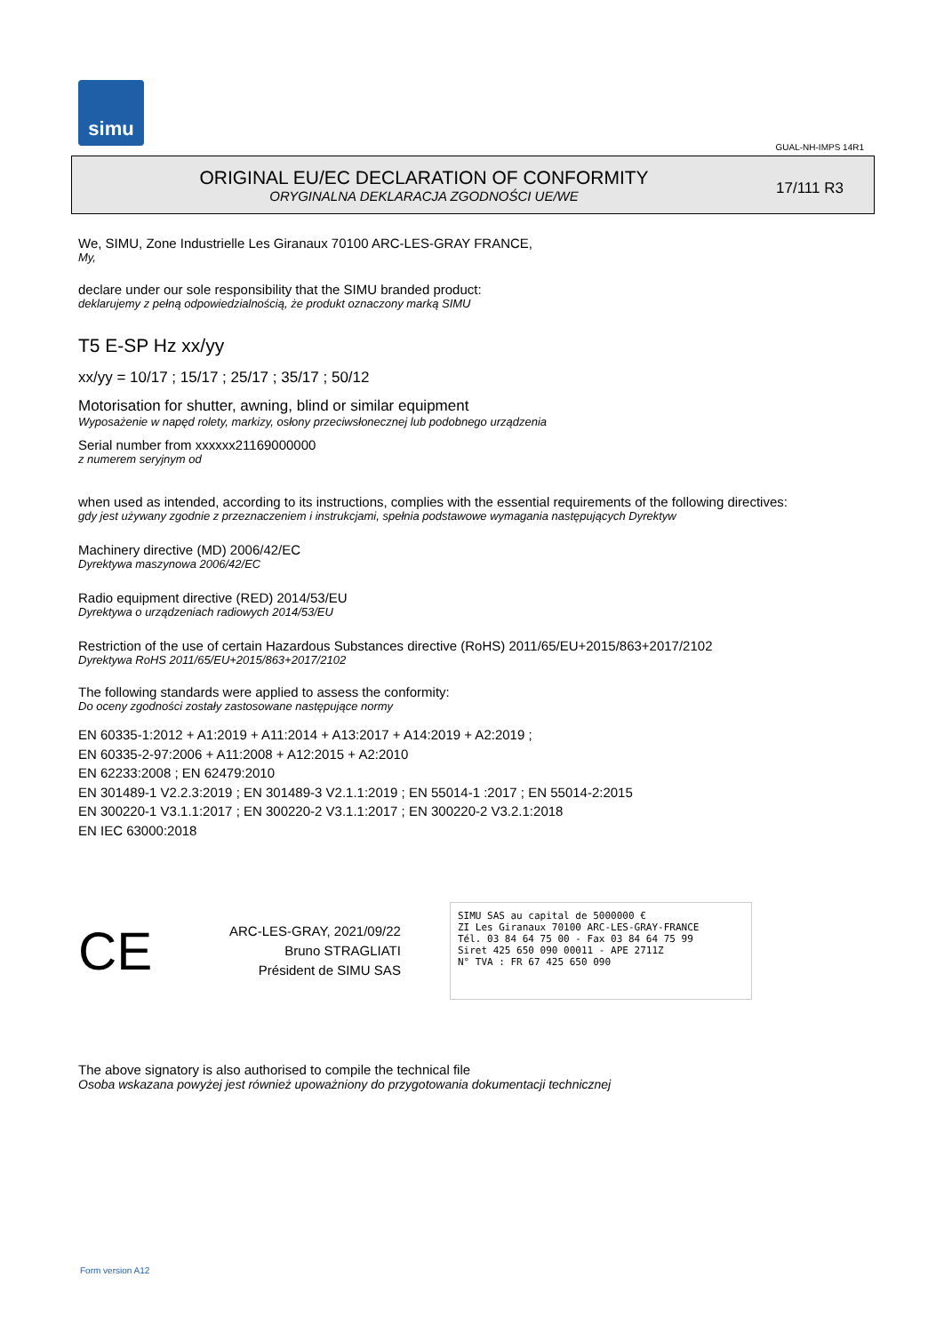simu
GUAL-NH-IMPS 14R1
ORIGINAL EU/EC DECLARATION OF CONFORMITY
ORYGINALNA DEKLARACJA ZGODNOŚCI UE/WE
17/111 R3
We, SIMU, Zone Industrielle Les Giranaux 70100 ARC-LES-GRAY FRANCE,
My,
declare under our sole responsibility that the SIMU branded product:
deklarujemy z pełną odpowiedzialnością, że produkt oznaczony marką SIMU
T5 E-SP Hz xx/yy
xx/yy = 10/17 ; 15/17 ; 25/17 ; 35/17 ; 50/12
Motorisation for shutter, awning, blind or similar equipment
Wyposażenie w napęd rolety, markizy, osłony przeciwsłonecznej lub podobnego urządzenia
Serial number from xxxxxx21169000000
z numerem seryjnym od
when used as intended, according to its instructions, complies with the essential requirements of the following directives:
gdy jest używany zgodnie z przeznaczeniem i instrukcjami, spełnia podstawowe wymagania następujących Dyrektyw
Machinery directive (MD) 2006/42/EC
Dyrektywa maszynowa 2006/42/EC
Radio equipment directive (RED) 2014/53/EU
Dyrektywa o urządzeniach radiowych 2014/53/EU
Restriction of the use of certain Hazardous Substances directive (RoHS) 2011/65/EU+2015/863+2017/2102
Dyrektywa RoHS 2011/65/EU+2015/863+2017/2102
The following standards were applied to assess the conformity:
Do oceny zgodności zostały zastosowane następujące normy
EN 60335-1:2012 + A1:2019 + A11:2014 + A13:2017 + A14:2019 + A2:2019 ;
EN 60335-2-97:2006 + A11:2008 + A12:2015 + A2:2010
EN 62233:2008 ; EN 62479:2010
EN 301489-1 V2.2.3:2019 ; EN 301489-3 V2.1.1:2019 ; EN 55014-1 :2017 ; EN 55014-2:2015
EN 300220-1 V3.1.1:2017 ; EN 300220-2 V3.1.1:2017 ; EN 300220-2 V3.2.1:2018
EN IEC 63000:2018
CE
ARC-LES-GRAY, 2021/09/22
Bruno STRAGLIATI
Président de SIMU SAS
SIMU SAS au capital de 5000000 €
ZI Les Giranaux 70100 ARC-LES-GRAY-FRANCE
Tél. 03 84 64 75 00 - Fax 03 84 64 75 99
Siret 425 650 090 00011 - APE 2711Z
N° TVA : FR 67 425 650 090
The above signatory is also authorised to compile the technical file
Osoba wskazana powyżej jest również upoważniony do przygotowania dokumentacji technicznej
Form version A12